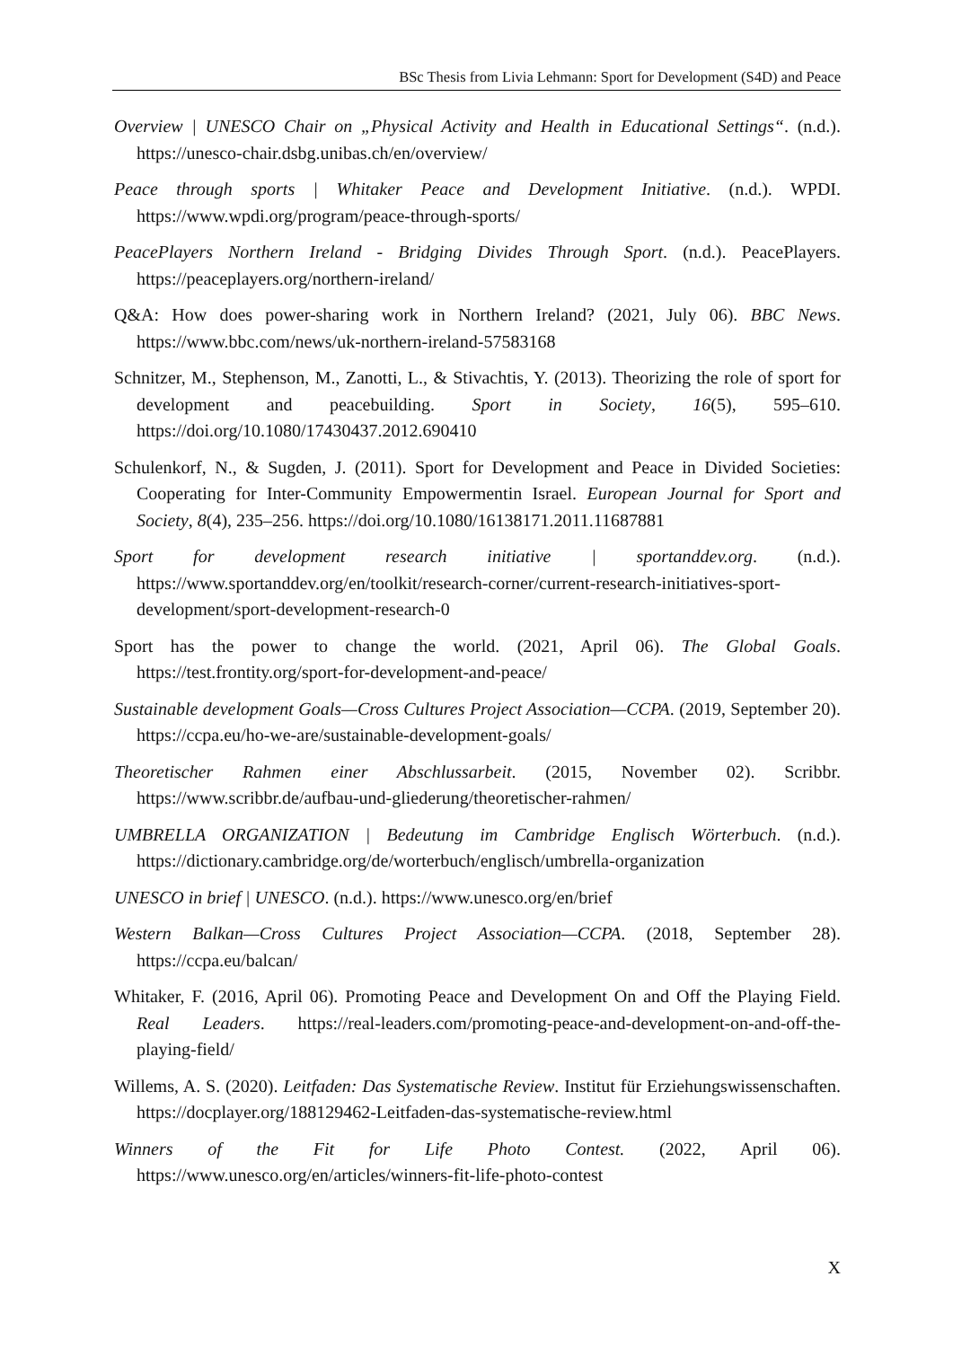BSc Thesis from Livia Lehmann: Sport for Development (S4D) and Peace
Overview | UNESCO Chair on „Physical Activity and Health in Educational Settings“. (n.d.). https://unesco-chair.dsbg.unibas.ch/en/overview/
Peace through sports | Whitaker Peace and Development Initiative. (n.d.). WPDI. https://www.wpdi.org/program/peace-through-sports/
PeacePlayers Northern Ireland - Bridging Divides Through Sport. (n.d.). PeacePlayers. https://peaceplayers.org/northern-ireland/
Q&A: How does power-sharing work in Northern Ireland? (2021, July 06). BBC News. https://www.bbc.com/news/uk-northern-ireland-57583168
Schnitzer, M., Stephenson, M., Zanotti, L., & Stivachtis, Y. (2013). Theorizing the role of sport for development and peacebuilding. Sport in Society, 16(5), 595–610. https://doi.org/10.1080/17430437.2012.690410
Schulenkorf, N., & Sugden, J. (2011). Sport for Development and Peace in Divided Societies: Cooperating for Inter-Community Empowermentin Israel. European Journal for Sport and Society, 8(4), 235–256. https://doi.org/10.1080/16138171.2011.11687881
Sport for development research initiative | sportanddev.org. (n.d.). https://www.sportanddev.org/en/toolkit/research-corner/current-research-initiatives-sport-development/sport-development-research-0
Sport has the power to change the world. (2021, April 06). The Global Goals. https://test.frontity.org/sport-for-development-and-peace/
Sustainable development Goals—Cross Cultures Project Association—CCPA. (2019, September 20). https://ccpa.eu/ho-we-are/sustainable-development-goals/
Theoretischer Rahmen einer Abschlussarbeit. (2015, November 02). Scribbr. https://www.scribbr.de/aufbau-und-gliederung/theoretischer-rahmen/
UMBRELLA ORGANIZATION | Bedeutung im Cambridge Englisch Wörterbuch. (n.d.). https://dictionary.cambridge.org/de/worterbuch/englisch/umbrella-organization
UNESCO in brief | UNESCO. (n.d.). https://www.unesco.org/en/brief
Western Balkan—Cross Cultures Project Association—CCPA. (2018, September 28). https://ccpa.eu/balcan/
Whitaker, F. (2016, April 06). Promoting Peace and Development On and Off the Playing Field. Real Leaders. https://real-leaders.com/promoting-peace-and-development-on-and-off-the-playing-field/
Willems, A. S. (2020). Leitfaden: Das Systematische Review. Institut für Erziehungswissenschaften. https://docplayer.org/188129462-Leitfaden-das-systematische-review.html
Winners of the Fit for Life Photo Contest. (2022, April 06). https://www.unesco.org/en/articles/winners-fit-life-photo-contest
X